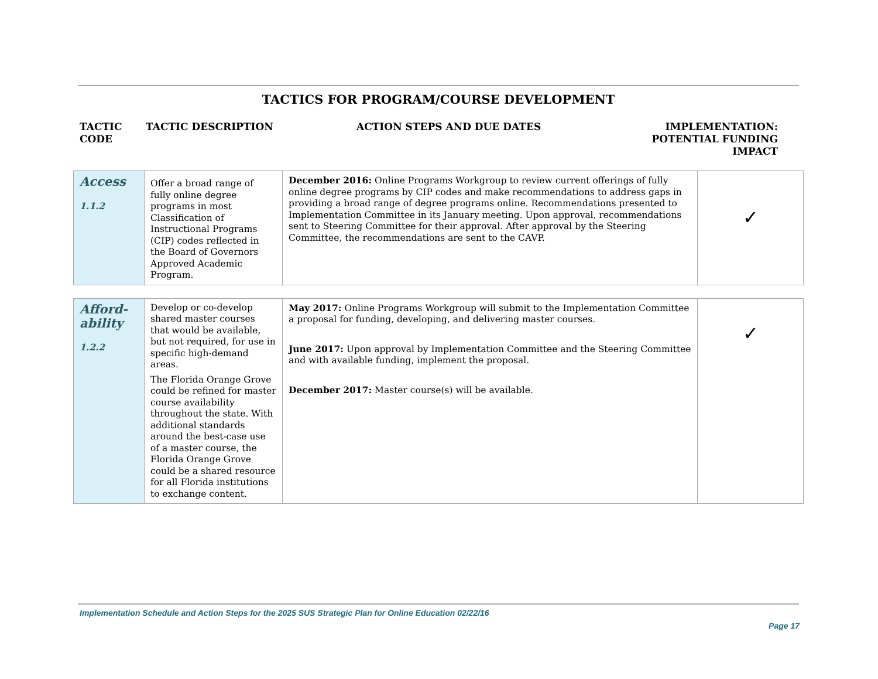TACTICS FOR PROGRAM/COURSE DEVELOPMENT
TACTIC CODE TACTIC DESCRIPTION ACTION STEPS AND DUE DATES IMPLEMENTATION: POTENTIAL FUNDING IMPACT
| Access 1.1.2 | Offer a broad range of fully online degree programs in most Classification of Instructional Programs (CIP) codes reflected in the Board of Governors Approved Academic Program. | December 2016: Online Programs Workgroup to review current offerings of fully online degree programs by CIP codes and make recommendations to address gaps in providing a broad range of degree programs online. Recommendations presented to Implementation Committee in its January meeting. Upon approval, recommendations sent to Steering Committee for their approval. After approval by the Steering Committee, the recommendations are sent to the CAVP. | ✓ |
| Afford- ability 1.2.2 | Develop or co-develop shared master courses that would be available, but not required, for use in specific high-demand areas. The Florida Orange Grove could be refined for master course availability throughout the state. With additional standards around the best-case use of a master course, the Florida Orange Grove could be a shared resource for all Florida institutions to exchange content. | May 2017: Online Programs Workgroup will submit to the Implementation Committee a proposal for funding, developing, and delivering master courses. June 2017: Upon approval by Implementation Committee and the Steering Committee and with available funding, implement the proposal. December 2017: Master course(s) will be available. | ✓ |
Implementation Schedule and Action Steps for the 2025 SUS Strategic Plan for Online Education 02/22/16
Page 17